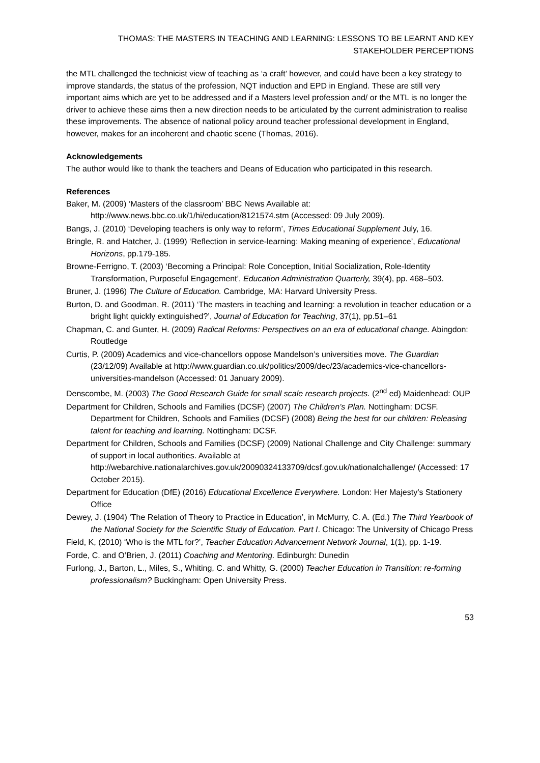THOMAS: THE MASTERS IN TEACHING AND LEARNING: LESSONS TO BE LEARNT AND KEY STAKEHOLDER PERCEPTIONS
the MTL challenged the technicist view of teaching as ‘a craft’ however, and could have been a key strategy to improve standards, the status of the profession, NQT induction and EPD in England. These are still very important aims which are yet to be addressed and if a Masters level profession and/ or the MTL is no longer the driver to achieve these aims then a new direction needs to be articulated by the current administration to realise these improvements. The absence of national policy around teacher professional development in England, however, makes for an incoherent and chaotic scene (Thomas, 2016).
Acknowledgements
The author would like to thank the teachers and Deans of Education who participated in this research.
References
Baker, M. (2009) ‘Masters of the classroom’ BBC News Available at: http://www.news.bbc.co.uk/1/hi/education/8121574.stm (Accessed: 09 July 2009).
Bangs, J. (2010) ‘Developing teachers is only way to reform’, Times Educational Supplement July, 16.
Bringle, R. and Hatcher, J. (1999) ‘Reflection in service-learning: Making meaning of experience’, Educational Horizons, pp.179-185.
Browne-Ferrigno, T. (2003) ‘Becoming a Principal: Role Conception, Initial Socialization, Role-Identity Transformation, Purposeful Engagement’, Education Administration Quarterly, 39(4), pp. 468–503.
Bruner, J. (1996) The Culture of Education. Cambridge, MA: Harvard University Press.
Burton, D. and Goodman, R. (2011) ‘The masters in teaching and learning: a revolution in teacher education or a bright light quickly extinguished?’, Journal of Education for Teaching, 37(1), pp.51–61
Chapman, C. and Gunter, H. (2009) Radical Reforms: Perspectives on an era of educational change. Abingdon: Routledge
Curtis, P. (2009) Academics and vice-chancellors oppose Mandelson’s universities move. The Guardian (23/12/09) Available at http://www.guardian.co.uk/politics/2009/dec/23/academics-vice-chancellors-universities-mandelson (Accessed: 01 January 2009).
Denscombe, M. (2003) The Good Research Guide for small scale research projects. (2<sup>nd</sup> ed) Maidenhead: OUP
Department for Children, Schools and Families (DCSF) (2007) The Children’s Plan. Nottingham: DCSF. Department for Children, Schools and Families (DCSF) (2008) Being the best for our children: Releasing talent for teaching and learning. Nottingham: DCSF.
Department for Children, Schools and Families (DCSF) (2009) National Challenge and City Challenge: summary of support in local authorities. Available at http://webarchive.nationalarchives.gov.uk/20090324133709/dcsf.gov.uk/nationalchallenge/ (Accessed: 17 October 2015).
Department for Education (DfE) (2016) Educational Excellence Everywhere. London: Her Majesty’s Stationery Office
Dewey, J. (1904) ‘The Relation of Theory to Practice in Education’, in McMurry, C. A. (Ed.) The Third Yearbook of the National Society for the Scientific Study of Education. Part I. Chicago: The University of Chicago Press
Field, K, (2010) ‘Who is the MTL for?’, Teacher Education Advancement Network Journal, 1(1), pp. 1-19.
Forde, C. and O’Brien, J. (2011) Coaching and Mentoring. Edinburgh: Dunedin
Furlong, J., Barton, L., Miles, S., Whiting, C. and Whitty, G. (2000) Teacher Education in Transition: re-forming professionalism? Buckingham: Open University Press.
53